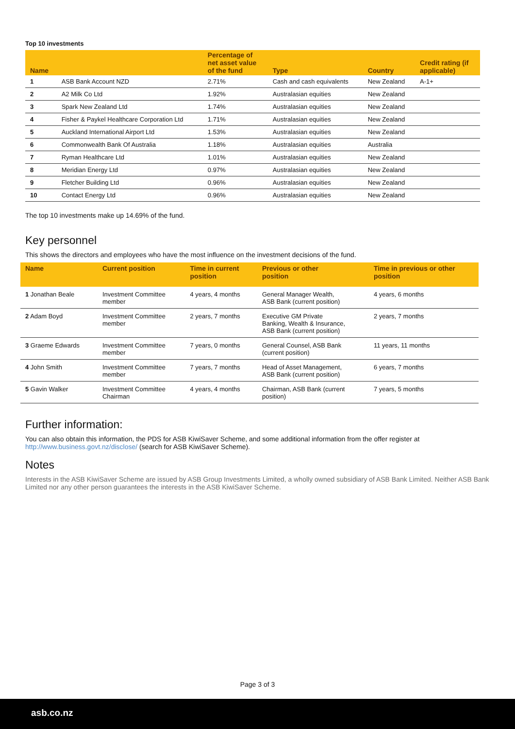Top 10 investments
| Name | | Percentage of net asset value of the fund | Type | Country | Credit rating (if applicable) |
| --- | --- | --- | --- | --- | --- |
| 1 | ASB Bank Account NZD | 2.71% | Cash and cash equivalents | New Zealand | A-1+ |
| 2 | A2 Milk Co Ltd | 1.92% | Australasian equities | New Zealand | |
| 3 | Spark New Zealand Ltd | 1.74% | Australasian equities | New Zealand | |
| 4 | Fisher & Paykel Healthcare Corporation Ltd | 1.71% | Australasian equities | New Zealand | |
| 5 | Auckland International Airport Ltd | 1.53% | Australasian equities | New Zealand | |
| 6 | Commonwealth Bank Of Australia | 1.18% | Australasian equities | Australia | |
| 7 | Ryman Healthcare Ltd | 1.01% | Australasian equities | New Zealand | |
| 8 | Meridian Energy Ltd | 0.97% | Australasian equities | New Zealand | |
| 9 | Fletcher Building Ltd | 0.96% | Australasian equities | New Zealand | |
| 10 | Contact Energy Ltd | 0.96% | Australasian equities | New Zealand | |
The top 10 investments make up 14.69% of the fund.
Key personnel
This shows the directors and employees who have the most influence on the investment decisions of the fund.
| Name | Current position | Time in current position | Previous or other position | Time in previous or other position |
| --- | --- | --- | --- | --- |
| 1 Jonathan Beale | Investment Committee member | 4 years, 4 months | General Manager Wealth, ASB Bank (current position) | 4 years, 6 months |
| 2 Adam Boyd | Investment Committee member | 2 years, 7 months | Executive GM Private Banking, Wealth & Insurance, ASB Bank (current position) | 2 years, 7 months |
| 3 Graeme Edwards | Investment Committee member | 7 years, 0 months | General Counsel, ASB Bank (current position) | 11 years, 11 months |
| 4 John Smith | Investment Committee member | 7 years, 7 months | Head of Asset Management, ASB Bank (current position) | 6 years, 7 months |
| 5 Gavin Walker | Investment Committee Chairman | 4 years, 4 months | Chairman, ASB Bank (current position) | 7 years, 5 months |
Further information:
You can also obtain this information, the PDS for ASB KiwiSaver Scheme, and some additional information from the offer register at
http://www.business.govt.nz/disclose/ (search for ASB KiwiSaver Scheme).
Notes
Interests in the ASB KiwiSaver Scheme are issued by ASB Group Investments Limited, a wholly owned subsidiary of ASB Bank Limited. Neither ASB Bank Limited nor any other person guarantees the interests in the ASB KiwiSaver Scheme.
Page 3 of 3
asb.co.nz